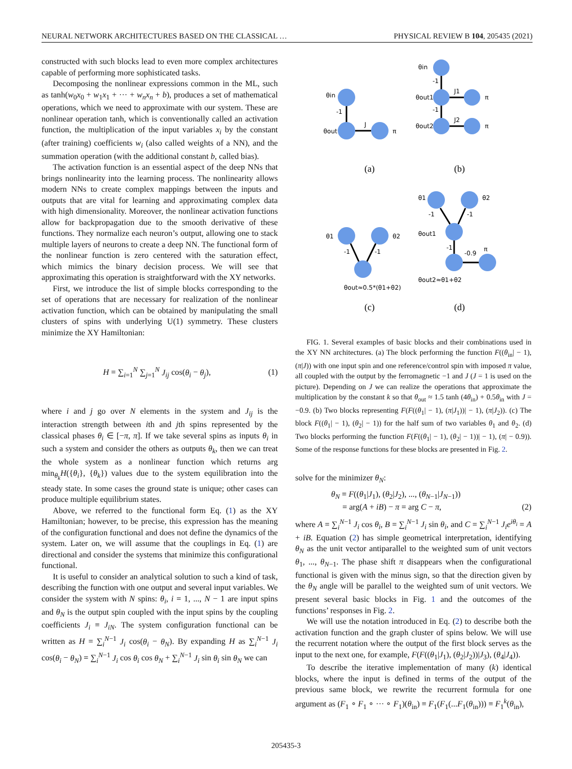NEURAL NETWORK ARCHITECTURES BASED ON THE CLASSICAL … PHYSICAL REVIEW B 104, 205435 (2021)
constructed with such blocks lead to even more complex architectures capable of performing more sophisticated tasks.
Decomposing the nonlinear expressions common in the ML, such as tanh(w<sub>0</sub>x<sub>0</sub> + w<sub>1</sub>x<sub>1</sub> + ··· + w<sub>n</sub>x<sub>n</sub> + b), produces a set of mathematical operations, which we need to approximate with our system. These are nonlinear operation tanh, which is conventionally called an activation function, the multiplication of the input variables x<sub>i</sub> by the constant (after training) coefficients w<sub>i</sub> (also called weights of a NN), and the summation operation (with the additional constant b, called bias).
The activation function is an essential aspect of the deep NNs that brings nonlinearity into the learning process. The nonlinearity allows modern NNs to create complex mappings between the inputs and outputs that are vital for learning and approximating complex data with high dimensionality. Moreover, the nonlinear activation functions allow for backpropagation due to the smooth derivative of these functions. They normalize each neuron’s output, allowing one to stack multiple layers of neurons to create a deep NN. The functional form of the nonlinear function is zero centered with the saturation effect, which mimics the binary decision process. We will see that approximating this operation is straightforward with the XY networks.
First, we introduce the list of simple blocks corresponding to the set of operations that are necessary for realization of the nonlinear activation function, which can be obtained by manipulating the small clusters of spins with underlying U(1) symmetry. These clusters minimize the XY Hamiltonian:
H = ∑<sub>i=1</sub><sup>N</sup> ∑<sub>j=1</sub><sup>N</sup> J<sub>ij</sub> cos(θ<sub>i</sub> − θ<sub>j</sub>), (1)
where i and j go over N elements in the system and J<sub>ij</sub> is the interaction strength between ith and jth spins represented by the classical phases θ<sub>i</sub> ∈ [−π, π]. If we take several spins as inputs θ<sub>i</sub> in such a system and consider the others as outputs θ<sub>k</sub>, then we can treat the whole system as a nonlinear function which returns arg min<sub>θ<sub>k</sub></sub>H({θ<sub>i</sub>}, {θ<sub>k</sub>}) values due to the system equilibration into the steady state. In some cases the ground state is unique; other cases can produce multiple equilibrium states.
Above, we referred to the functional form Eq. (1) as the XY Hamiltonian; however, to be precise, this expression has the meaning of the configuration functional and does not define the dynamics of the system. Later on, we will assume that the couplings in Eq. (1) are directional and consider the systems that minimize this configurational functional.
It is useful to consider an analytical solution to such a kind of task, describing the function with one output and several input variables. We consider the system with N spins: θ<sub>i</sub>, i = 1, ..., N − 1 are input spins and θ<sub>N</sub> is the output spin coupled with the input spins by the coupling coefficients J<sub>i</sub> ≡ J<sub>iN</sub>. The system configuration functional can be written as H = ∑<sub>i</sub><sup>N−1</sup> J<sub>i</sub> cos(θ<sub>i</sub> − θ<sub>N</sub>). By expanding H as ∑<sub>i</sub><sup>N−1</sup> J<sub>i</sub> cos(θ<sub>i</sub> − θ<sub>N</sub>) = ∑<sub>i</sub><sup>N−1</sup> J<sub>i</sub> cos θ<sub>i</sub> cos θ<sub>N</sub> + ∑<sub>i</sub><sup>N−1</sup> J<sub>i</sub> sin θ<sub>i</sub> sin θ<sub>N</sub> we can
θin
-1
θout
J
π
θin
-1
θout1
J1
π
-1
θout2
J2
π
θ1
θ2
-1
-1
θout≈0.5*(θ1+θ2)
θ1
θ2
-1
-1
θout1
-1
-0.9
π
θout2≈θ1+θ2
(a)
(b)
(c)
(d)
FIG. 1. Several examples of basic blocks and their combinations used in the XY NN architectures. (a) The block performing the function F((θ<sub>in</sub>| − 1), (π|J)) with one input spin and one reference/control spin with imposed π value, all coupled with the output by the ferromagnetic −1 and J (J = 1 is used on the picture). Depending on J we can realize the operations that approximate the multiplication by the constant k so that θ<sub>out</sub> ≈ 1.5 tanh (4θ<sub>in</sub>) + 0.5θ<sub>in</sub> with J = −0.9. (b) Two blocks representing F(F((θ<sub>1</sub>| − 1), (π|J<sub>1</sub>))| − 1), (π|J<sub>2</sub>)). (c) The block F((θ<sub>1</sub>| − 1), (θ<sub>2</sub>| − 1)) for the half sum of two variables θ<sub>1</sub> and θ<sub>2</sub>. (d) Two blocks performing the function F(F((θ<sub>1</sub>| − 1), (θ<sub>2</sub>| − 1))| − 1), (π| − 0.9)). Some of the response functions for these blocks are presented in Fig. 2.
solve for the minimizer θ<sub>N</sub>:
θ<sub>N</sub> ≡ F((θ<sub>1</sub>|J<sub>1</sub>), (θ<sub>2</sub>|J<sub>2</sub>), ..., (θ<sub>N−1</sub>|J<sub>N−1</sub>))
= arg(A + iB) − π = arg C − π, (2)
where A = ∑<sub>i</sub><sup>N−1</sup> J<sub>i</sub> cos θ<sub>i</sub>, B = ∑<sub>i</sub><sup>N−1</sup> J<sub>i</sub> sin θ<sub>i</sub>, and C = ∑<sub>i</sub><sup>N−1</sup> J<sub>i</sub>e<sup>iθ<sub>i</sub></sup> = A + iB. Equation (2) has simple geometrical interpretation, identifying θ<sub>N</sub> as the unit vector antiparallel to the weighted sum of unit vectors θ<sub>1</sub>, ..., θ<sub>N−1</sub>. The phase shift π disappears when the configurational functional is given with the minus sign, so that the direction given by the θ<sub>N</sub> angle will be parallel to the weighted sum of unit vectors. We present several basic blocks in Fig. 1 and the outcomes of the functions’ responses in Fig. 2.
We will use the notation introduced in Eq. (2) to describe both the activation function and the graph cluster of spins below. We will use the recurrent notation where the output of the first block serves as the input to the next one, for example, F(F((θ<sub>1</sub>|J<sub>1</sub>), (θ<sub>2</sub>|J<sub>2</sub>))|J<sub>3</sub>), (θ<sub>4</sub>|J<sub>4</sub>)).
To describe the iterative implementation of many (k) identical blocks, where the input is defined in terms of the output of the previous same block, we rewrite the recurrent formula for one argument as (F<sub>1</sub> ∘ F<sub>1</sub> ∘ ··· ∘ F<sub>1</sub>)(θ<sub>in</sub>) ≡ F<sub>1</sub>(F<sub>1</sub>(...F<sub>1</sub>(θ<sub>in</sub>))) ≡ F<sub>1</sub><sup>k</sup>(θ<sub>in</sub>),
205435-3